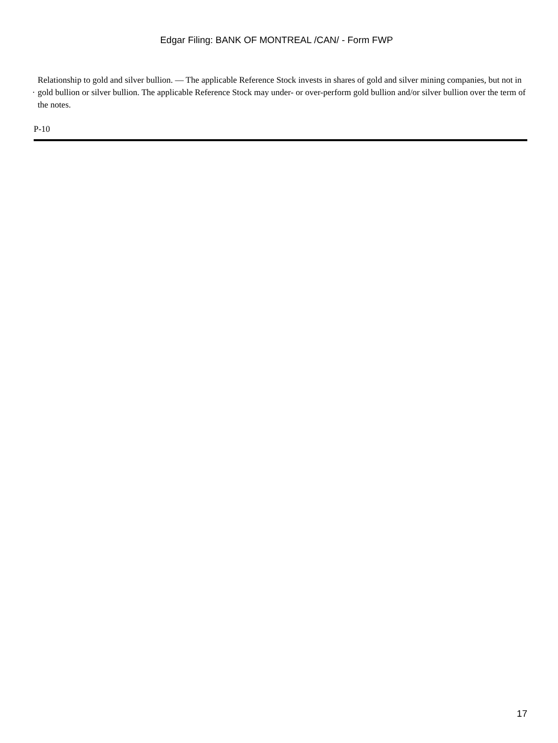Edgar Filing: BANK OF MONTREAL /CAN/ - Form FWP
· Relationship to gold and silver bullion. — The applicable Reference Stock invests in shares of gold and silver mining companies, but not in gold bullion or silver bullion. The applicable Reference Stock may under- or over-perform gold bullion and/or silver bullion over the term of the notes.
P-10
17